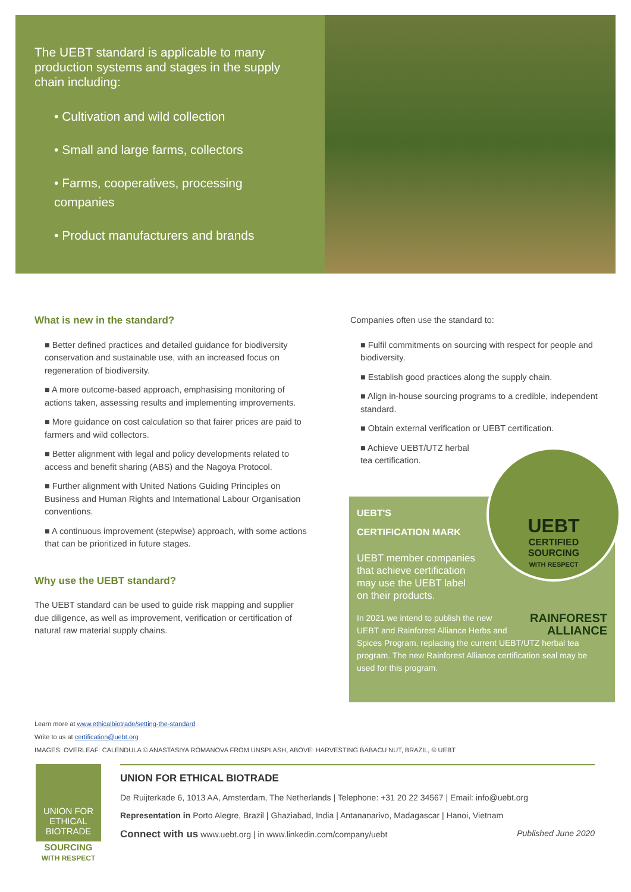The UEBT standard is applicable to many production systems and stages in the supply chain including:
• Cultivation and wild collection
• Small and large farms, collectors
• Farms, cooperatives, processing companies
• Product manufacturers and brands
What is new in the standard?
■ Better defined practices and detailed guidance for biodiversity conservation and sustainable use, with an increased focus on regeneration of biodiversity.
■ A more outcome-based approach, emphasising monitoring of actions taken, assessing results and implementing improvements.
■ More guidance on cost calculation so that fairer prices are paid to farmers and wild collectors.
■ Better alignment with legal and policy developments related to access and benefit sharing (ABS) and the Nagoya Protocol.
■ Further alignment with United Nations Guiding Principles on Business and Human Rights and International Labour Organisation conventions.
■ A continuous improvement (stepwise) approach, with some actions that can be prioritized in future stages.
Why use the UEBT standard?
The UEBT standard can be used to guide risk mapping and supplier due diligence, as well as improvement, verification or certification of natural raw material supply chains.
Companies often use the standard to:
■ Fulfil commitments on sourcing with respect for people and biodiversity.
■ Establish good practices along the supply chain.
■ Align in-house sourcing programs to a credible, independent standard.
■ Obtain external verification or UEBT certification.
■ Achieve UEBT/UTZ herbal tea certification.
UEBT'S
CERTIFICATION MARK
UEBT member companies that achieve certification may use the UEBT label on their products.
RAINFOREST ALLIANCE In 2021 we intend to publish the new UEBT and Rainforest Alliance Herbs and Spices Program, replacing the current UEBT/UTZ herbal tea program. The new Rainforest Alliance certification seal may be used for this program.
UEBT
CERTIFIED
SOURCING
WITH RESPECT
Learn more at www.ethicalbiotrade/setting-the-standard
Write to us at certification@uebt.org
IMAGES: OVERLEAF: CALENDULA © ANASTASIYA ROMANOVA FROM UNSPLASH, ABOVE: HARVESTING BABACU NUT, BRAZIL, © UEBT
UNION FOR
ETHICAL
BIOTRADE
SOURCING
WITH RESPECT
UNION FOR ETHICAL BIOTRADE
De Ruijterkade 6, 1013 AA, Amsterdam, The Netherlands | Telephone: +31 20 22 34567 | Email: info@uebt.org
Representation in Porto Alegre, Brazil | Ghaziabad, India | Antananarivo, Madagascar | Hanoi, Vietnam
Connect with us www.uebt.org | in www.linkedin.com/company/uebt Published June 2020